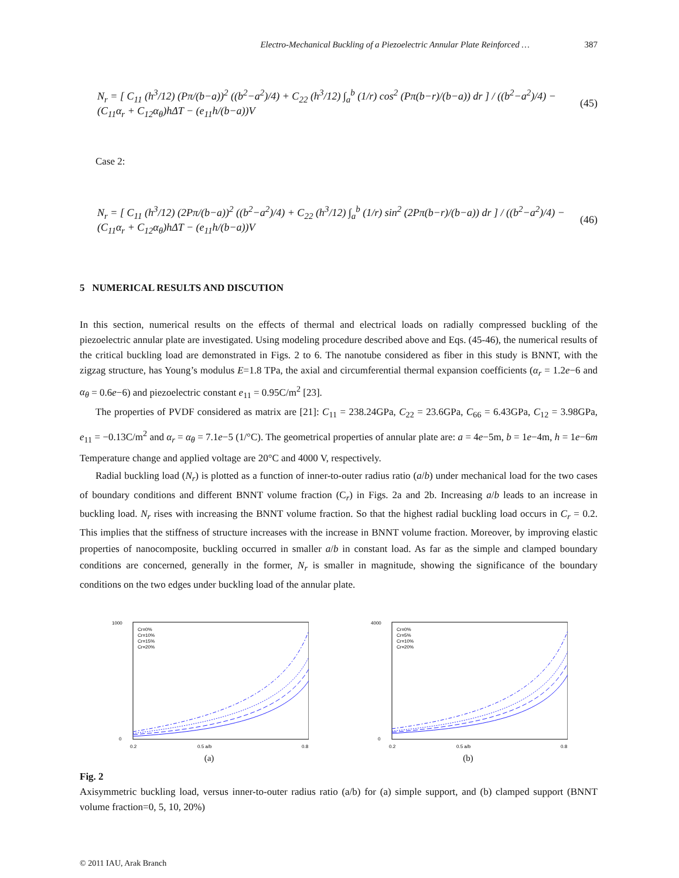Electro-Mechanical Buckling of a Piezoelectric Annular Plate Reinforced … 387
N<sub>r</sub> = [ C<sub>11</sub> (h<sup>3</sup>/12) (Pπ/(b−a))<sup>2</sup> ((b<sup>2</sup>−a<sup>2</sup>)/4) + C<sub>22</sub> (h<sup>3</sup>/12) ∫<sub>a</sub><sup>b</sup> (1/r) cos<sup>2</sup> (Pπ(b−r)/(b−a)) dr ] / ((b<sup>2</sup>−a<sup>2</sup>)/4) − (C<sub>11</sub>α<sub>r</sub> + C<sub>12</sub>α<sub>θ</sub>)hΔT − (e<sub>11</sub>h/(b−a))V (45)
Case 2:
N<sub>r</sub> = [ C<sub>11</sub> (h<sup>3</sup>/12) (2Pπ/(b−a))<sup>2</sup> ((b<sup>2</sup>−a<sup>2</sup>)/4) + C<sub>22</sub> (h<sup>3</sup>/12) ∫<sub>a</sub><sup>b</sup> (1/r) sin<sup>2</sup> (2Pπ(b−r)/(b−a)) dr ] / ((b<sup>2</sup>−a<sup>2</sup>)/4) − (C<sub>11</sub>α<sub>r</sub> + C<sub>12</sub>α<sub>θ</sub>)hΔT − (e<sub>11</sub>h/(b−a))V (46)
5 NUMERICAL RESULTS AND DISCUTION
In this section, numerical results on the effects of thermal and electrical loads on radially compressed buckling of the piezoelectric annular plate are investigated. Using modeling procedure described above and Eqs. (45-46), the numerical results of the critical buckling load are demonstrated in Figs. 2 to 6. The nanotube considered as fiber in this study is BNNT, with the zigzag structure, has Young’s modulus E=1.8 TPa, the axial and circumferential thermal expansion coefficients (α<sub>r</sub> = 1.2e−6 and α<sub>θ</sub> = 0.6e−6) and piezoelectric constant e<sub>11</sub> = 0.95C/m<sup>2</sup> [23].
The properties of PVDF considered as matrix are [21]: C<sub>11</sub> = 238.24GPa, C<sub>22</sub> = 23.6GPa, C<sub>66</sub> = 6.43GPa, C<sub>12</sub> = 3.98GPa, e<sub>11</sub> = −0.13C/m<sup>2</sup> and α<sub>r</sub> = α<sub>θ</sub> = 7.1e−5 (1/°C). The geometrical properties of annular plate are: a = 4e−5m, b = 1e−4m, h = 1e−6m Temperature change and applied voltage are 20°C and 4000 V, respectively.
Radial buckling load (N<sub>r</sub>) is plotted as a function of inner-to-outer radius ratio (a/b) under mechanical load for the two cases of boundary conditions and different BNNT volume fraction (C<sub>r</sub>) in Figs. 2a and 2b. Increasing a/b leads to an increase in buckling load. N<sub>r</sub> rises with increasing the BNNT volume fraction. So that the highest radial buckling load occurs in C<sub>r</sub> = 0.2. This implies that the stiffness of structure increases with the increase in BNNT volume fraction. Moreover, by improving elastic properties of nanocomposite, buckling occurred in smaller a/b in constant load. As far as the simple and clamped boundary conditions are concerned, generally in the former, N<sub>r</sub> is smaller in magnitude, showing the significance of the boundary conditions on the two edges under buckling load of the annular plate.
1000
0
0.2
0.5 a/b
0.8
Cr=0%
Cr=10%
Cr=15%
Cr=20%
(a)
4000
0
0.2
0.5 a/b
0.8
Cr=0%
Cr=5%
Cr=10%
Cr=20%
(b)
Fig. 2
Axisymmetric buckling load, versus inner-to-outer radius ratio (a/b) for (a) simple support, and (b) clamped support (BNNT volume fraction=0, 5, 10, 20%)
© 2011 IAU, Arak Branch